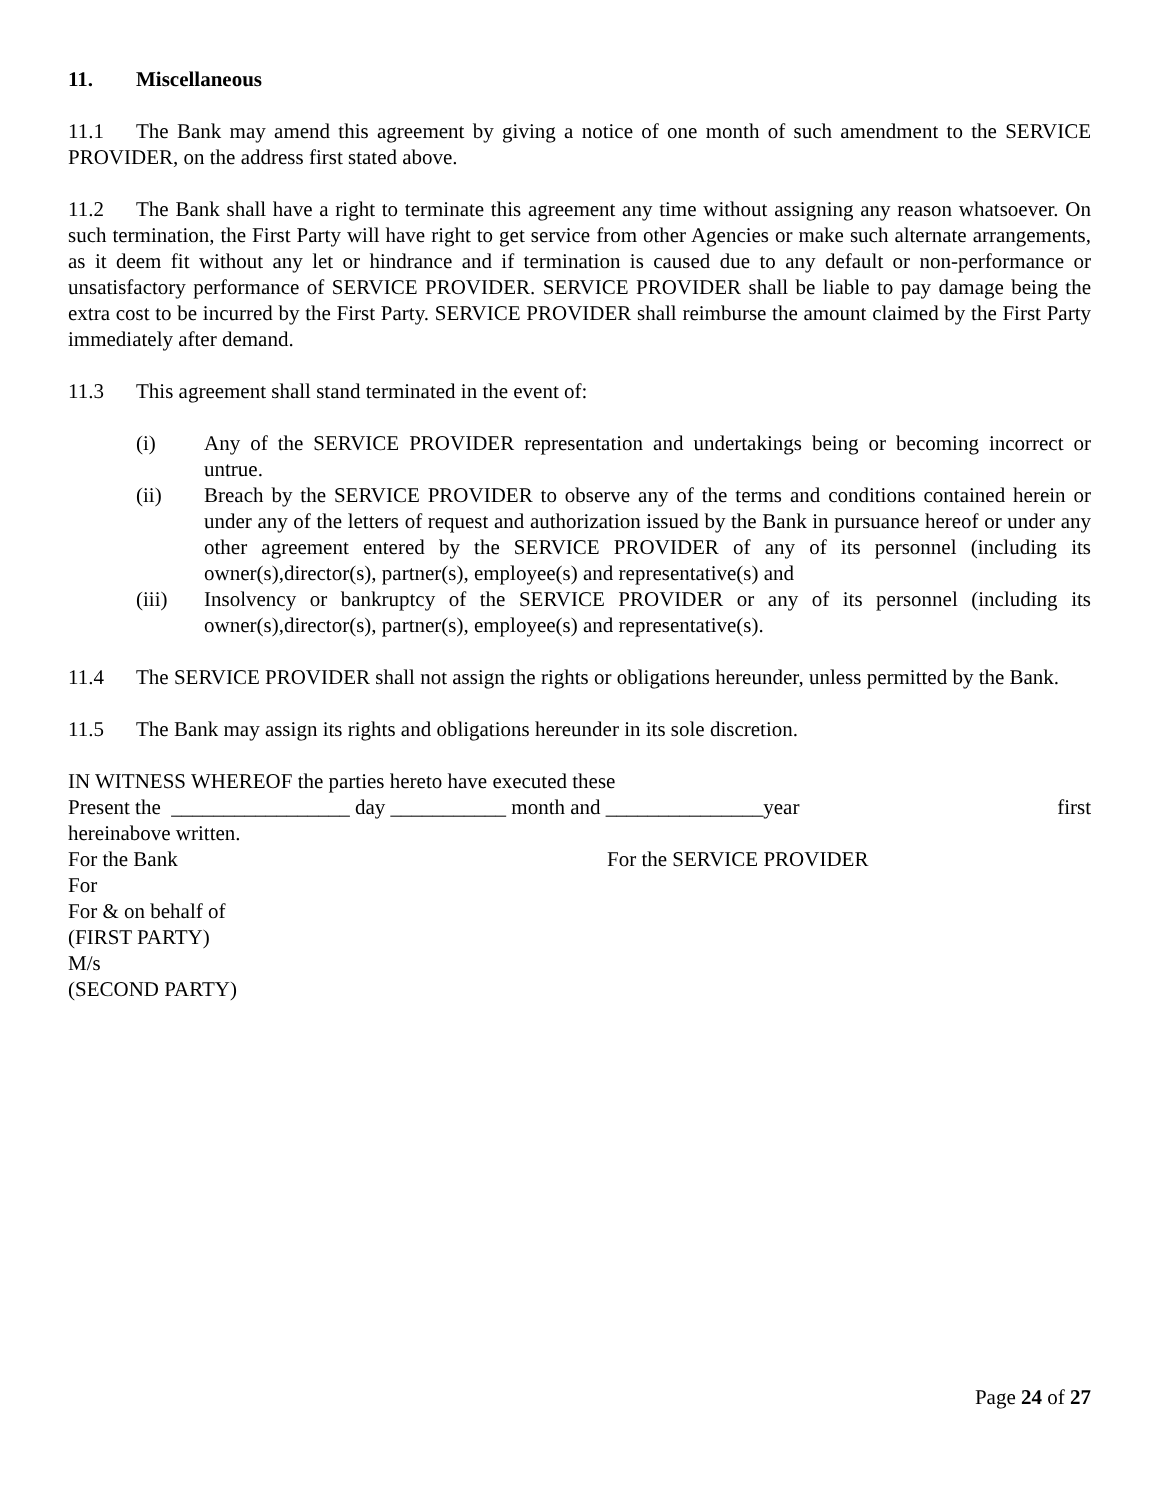11. Miscellaneous
11.1 The Bank may amend this agreement by giving a notice of one month of such amendment to the SERVICE PROVIDER, on the address first stated above.
11.2 The Bank shall have a right to terminate this agreement any time without assigning any reason whatsoever. On such termination, the First Party will have right to get service from other Agencies or make such alternate arrangements, as it deem fit without any let or hindrance and if termination is caused due to any default or non-performance or unsatisfactory performance of SERVICE PROVIDER. SERVICE PROVIDER shall be liable to pay damage being the extra cost to be incurred by the First Party. SERVICE PROVIDER shall reimburse the amount claimed by the First Party immediately after demand.
11.3 This agreement shall stand terminated in the event of:
(i) Any of the SERVICE PROVIDER representation and undertakings being or becoming incorrect or untrue.
(ii) Breach by the SERVICE PROVIDER to observe any of the terms and conditions contained herein or under any of the letters of request and authorization issued by the Bank in pursuance hereof or under any other agreement entered by the SERVICE PROVIDER of any of its personnel (including its owner(s),director(s), partner(s), employee(s) and representative(s) and
(iii) Insolvency or bankruptcy of the SERVICE PROVIDER or any of its personnel (including its owner(s),director(s), partner(s), employee(s) and representative(s).
11.4 The SERVICE PROVIDER shall not assign the rights or obligations hereunder, unless permitted by the Bank.
11.5 The Bank may assign its rights and obligations hereunder in its sole discretion.
IN WITNESS WHEREOF the parties hereto have executed these
Present the _________________ day ___________ month and _______________year first
hereinabove written.
For the Bank For the SERVICE PROVIDER
For
For & on behalf of
(FIRST PARTY)
M/s
(SECOND PARTY)
Page 24 of 27